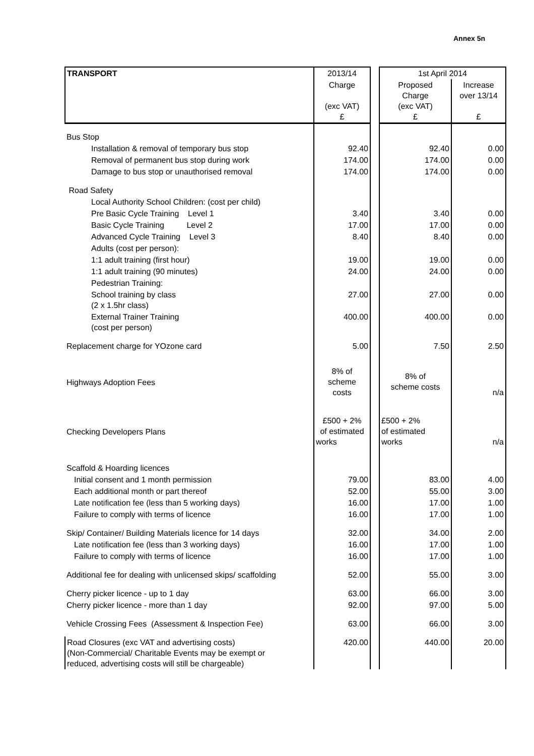Annex 5n
| TRANSPORT | 2013/14 | | 1st April 2014 | |
| | Charge (exc VAT) £ | | Proposed Charge (exc VAT) £ | Increase over 13/14 £ |
| Bus Stop | | | | |
| Installation & removal of temporary bus stop | 92.40 | | 92.40 | 0.00 |
| Removal of permanent bus stop during work | 174.00 | | 174.00 | 0.00 |
| Damage to bus stop or unauthorised removal | 174.00 | | 174.00 | 0.00 |
| Road Safety | | | | |
| Local Authority School Children: (cost per child) | | | | |
| Pre Basic Cycle Training Level 1 | 3.40 | | 3.40 | 0.00 |
| Basic Cycle Training Level 2 | 17.00 | | 17.00 | 0.00 |
| Advanced Cycle Training Level 3 | 8.40 | | 8.40 | 0.00 |
| Adults (cost per person): | | | | |
| 1:1 adult training (first hour) | 19.00 | | 19.00 | 0.00 |
| 1:1 adult training (90 minutes) | 24.00 | | 24.00 | 0.00 |
| Pedestrian Training: | | | | |
| School training by class (2 x 1.5hr class) | 27.00 | | 27.00 | 0.00 |
| External Trainer Training (cost per person) | 400.00 | | 400.00 | 0.00 |
| Replacement charge for YOzone card | 5.00 | | 7.50 | 2.50 |
| Highways Adoption Fees | 8% of scheme costs | | 8% of scheme costs | n/a |
| Checking Developers Plans | £500 + 2% of estimated works | | £500 + 2% of estimated works | n/a |
| Scaffold & Hoarding licences | | | | |
| Initial consent and 1 month permission | 79.00 | | 83.00 | 4.00 |
| Each additional month or part thereof | 52.00 | | 55.00 | 3.00 |
| Late notification fee (less than 5 working days) | 16.00 | | 17.00 | 1.00 |
| Failure to comply with terms of licence | 16.00 | | 17.00 | 1.00 |
| Skip/ Container/ Building Materials licence for 14 days | 32.00 | | 34.00 | 2.00 |
| Late notification fee (less than 3 working days) | 16.00 | | 17.00 | 1.00 |
| Failure to comply with terms of licence | 16.00 | | 17.00 | 1.00 |
| Additional fee for dealing with unlicensed skips/ scaffolding | 52.00 | | 55.00 | 3.00 |
| Cherry picker licence - up to 1 day | 63.00 | | 66.00 | 3.00 |
| Cherry picker licence - more than 1 day | 92.00 | | 97.00 | 5.00 |
| Vehicle Crossing Fees (Assessment & Inspection Fee) | 63.00 | | 66.00 | 3.00 |
| Road Closures (exc VAT and advertising costs) (Non-Commercial/ Charitable Events may be exempt or reduced, advertising costs will still be chargeable) | 420.00 | | 440.00 | 20.00 |